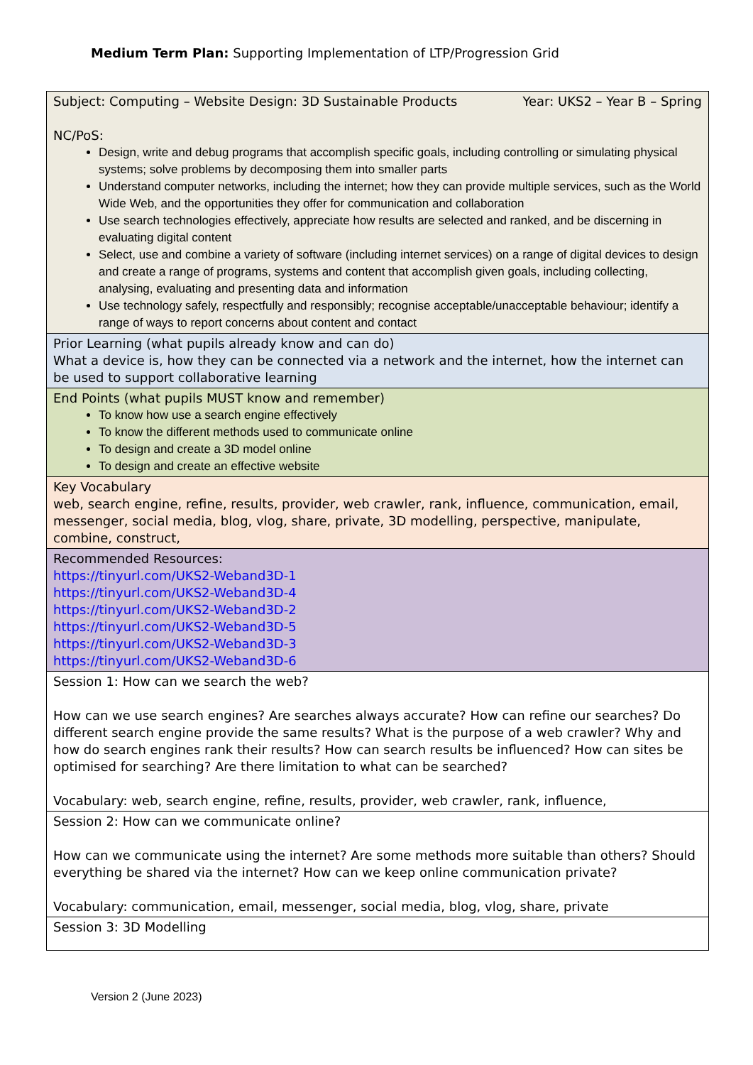Medium Term Plan: Supporting Implementation of LTP/Progression Grid
| Subject: Computing – Website Design: 3D Sustainable Products Year: UKS2 – Year B – Spring NC/PoS: Design, write and debug programs that accomplish specific goals, including controlling or simulating physical systems; solve problems by decomposing them into smaller parts Understand computer networks, including the internet; how they can provide multiple services, such as the World Wide Web, and the opportunities they offer for communication and collaboration Use search technologies effectively, appreciate how results are selected and ranked, and be discerning in evaluating digital content Select, use and combine a variety of software (including internet services) on a range of digital devices to design and create a range of programs, systems and content that accomplish given goals, including collecting, analysing, evaluating and presenting data and information Use technology safely, respectfully and responsibly; recognise acceptable/unacceptable behaviour; identify a range of ways to report concerns about content and contact |
| Prior Learning (what pupils already know and can do) What a device is, how they can be connected via a network and the internet, how the internet can be used to support collaborative learning |
| End Points (what pupils MUST know and remember) To know how use a search engine effectively To know the different methods used to communicate online To design and create a 3D model online To design and create an effective website |
| Key Vocabulary web, search engine, refine, results, provider, web crawler, rank, influence, communication, email, messenger, social media, blog, vlog, share, private, 3D modelling, perspective, manipulate, combine, construct, |
| Recommended Resources: https://tinyurl.com/UKS2-Weband3D-1 https://tinyurl.com/UKS2-Weband3D-4 https://tinyurl.com/UKS2-Weband3D-2 https://tinyurl.com/UKS2-Weband3D-5 https://tinyurl.com/UKS2-Weband3D-3 https://tinyurl.com/UKS2-Weband3D-6 |
| Session 1: How can we search the web? How can we use search engines? Are searches always accurate? How can refine our searches? Do different search engine provide the same results? What is the purpose of a web crawler? Why and how do search engines rank their results? How can search results be influenced? How can sites be optimised for searching? Are there limitation to what can be searched? Vocabulary: web, search engine, refine, results, provider, web crawler, rank, influence, |
| Session 2: How can we communicate online? How can we communicate using the internet? Are some methods more suitable than others? Should everything be shared via the internet? How can we keep online communication private? Vocabulary: communication, email, messenger, social media, blog, vlog, share, private |
| Session 3: 3D Modelling |
Version 2 (June 2023)